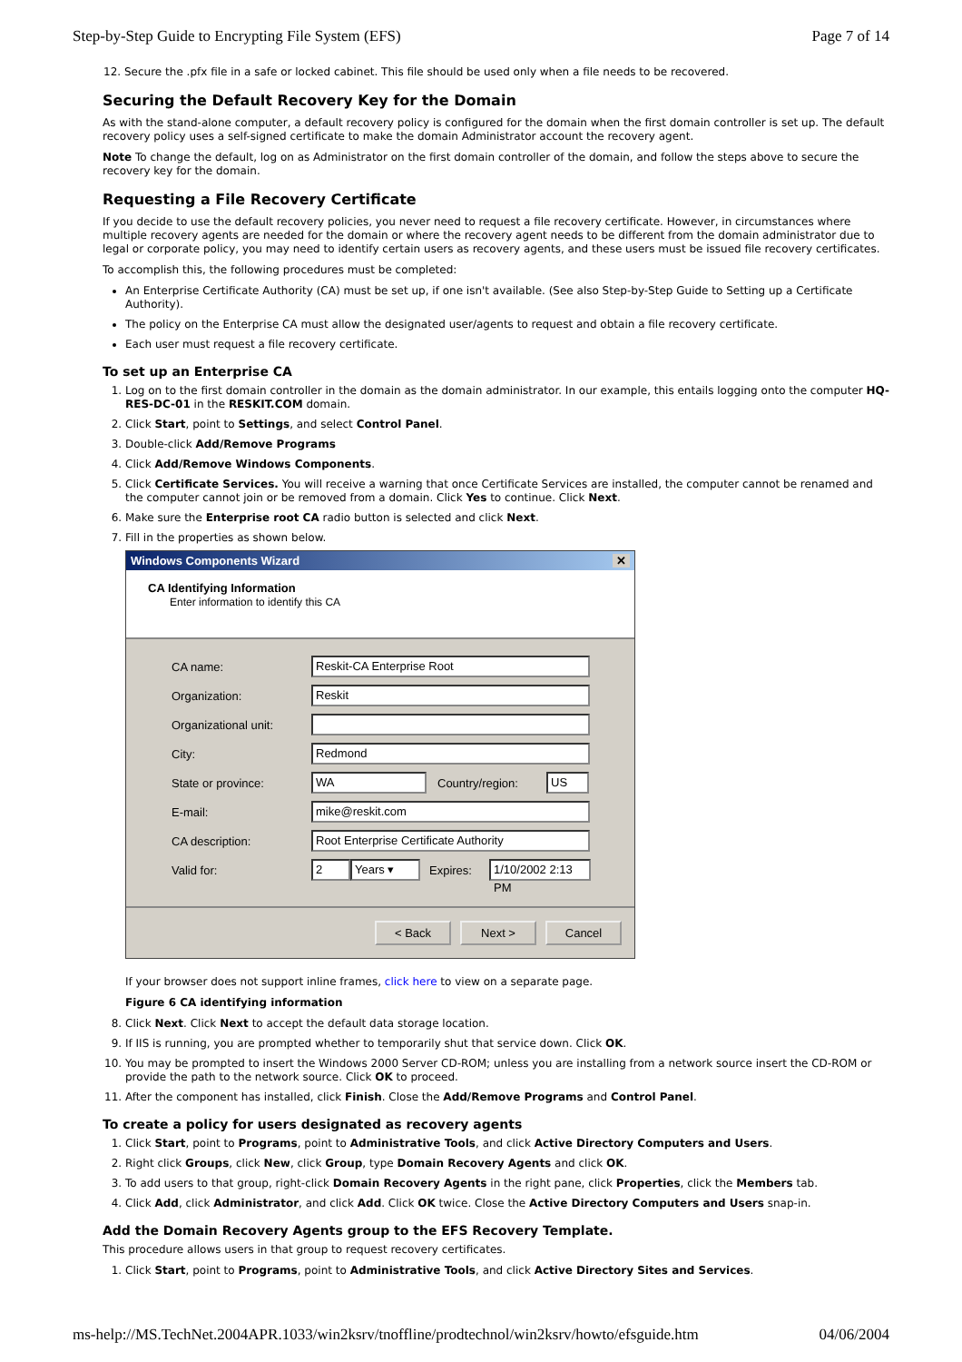Step-by-Step Guide to Encrypting File System (EFS) Page 7 of 14
12. Secure the .pfx file in a safe or locked cabinet. This file should be used only when a file needs to be recovered.
Securing the Default Recovery Key for the Domain
As with the stand-alone computer, a default recovery policy is configured for the domain when the first domain controller is set up. The default recovery policy uses a self-signed certificate to make the domain Administrator account the recovery agent.
Note To change the default, log on as Administrator on the first domain controller of the domain, and follow the steps above to secure the recovery key for the domain.
Requesting a File Recovery Certificate
If you decide to use the default recovery policies, you never need to request a file recovery certificate. However, in circumstances where multiple recovery agents are needed for the domain or where the recovery agent needs to be different from the domain administrator due to legal or corporate policy, you may need to identify certain users as recovery agents, and these users must be issued file recovery certificates.
To accomplish this, the following procedures must be completed:
An Enterprise Certificate Authority (CA) must be set up, if one isn't available. (See also Step-by-Step Guide to Setting up a Certificate Authority).
The policy on the Enterprise CA must allow the designated user/agents to request and obtain a file recovery certificate.
Each user must request a file recovery certificate.
To set up an Enterprise CA
1. Log on to the first domain controller in the domain as the domain administrator. In our example, this entails logging onto the computer HQ-RES-DC-01 in the RESKIT.COM domain.
2. Click Start, point to Settings, and select Control Panel.
3. Double-click Add/Remove Programs
4. Click Add/Remove Windows Components.
5. Click Certificate Services. You will receive a warning that once Certificate Services are installed, the computer cannot be renamed and the computer cannot join or be removed from a domain. Click Yes to continue. Click Next.
6. Make sure the Enterprise root CA radio button is selected and click Next.
7. Fill in the properties as shown below.
Windows Components Wizard ✕
CA Identifying Information
Enter information to identify this CA
CA name:
Reskit-CA Enterprise Root
Organization:
Reskit
Organizational unit:
City:
Redmond
State or province:
WA
Country/region:
US
E-mail:
mike@reskit.com
CA description:
Root Enterprise Certificate Authority
Valid for:
2 Years ▾
Expires:
1/10/2002 2:13 PM
< Back Next > Cancel
If your browser does not support inline frames, click here to view on a separate page.
Figure 6 CA identifying information
8. Click Next. Click Next to accept the default data storage location.
9. If IIS is running, you are prompted whether to temporarily shut that service down. Click OK.
10. You may be prompted to insert the Windows 2000 Server CD-ROM; unless you are installing from a network source insert the CD-ROM or provide the path to the network source. Click OK to proceed.
11. After the component has installed, click Finish. Close the Add/Remove Programs and Control Panel.
To create a policy for users designated as recovery agents
1. Click Start, point to Programs, point to Administrative Tools, and click Active Directory Computers and Users.
2. Right click Groups, click New, click Group, type Domain Recovery Agents and click OK.
3. To add users to that group, right-click Domain Recovery Agents in the right pane, click Properties, click the Members tab.
4. Click Add, click Administrator, and click Add. Click OK twice. Close the Active Directory Computers and Users snap-in.
Add the Domain Recovery Agents group to the EFS Recovery Template.
This procedure allows users in that group to request recovery certificates.
1. Click Start, point to Programs, point to Administrative Tools, and click Active Directory Sites and Services.
ms-help://MS.TechNet.2004APR.1033/win2ksrv/tnoffline/prodtechnol/win2ksrv/howto/efsguide.htm 04/06/2004